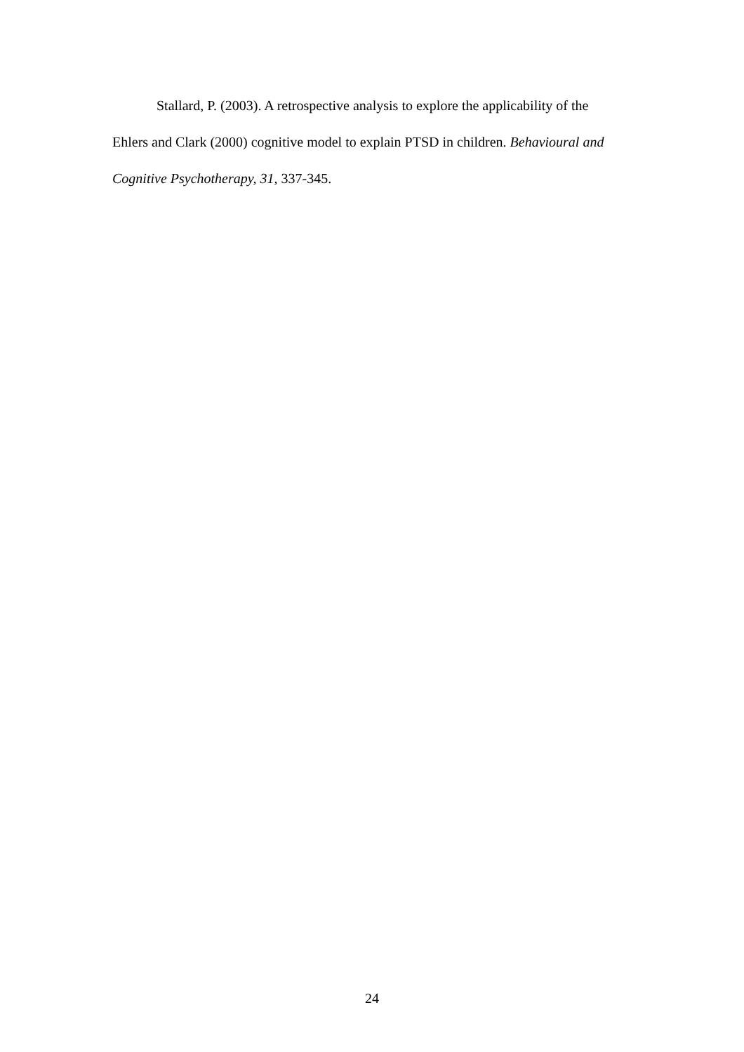Stallard, P. (2003). A retrospective analysis to explore the applicability of the Ehlers and Clark (2000) cognitive model to explain PTSD in children. Behavioural and Cognitive Psychotherapy, 31, 337-345.
24